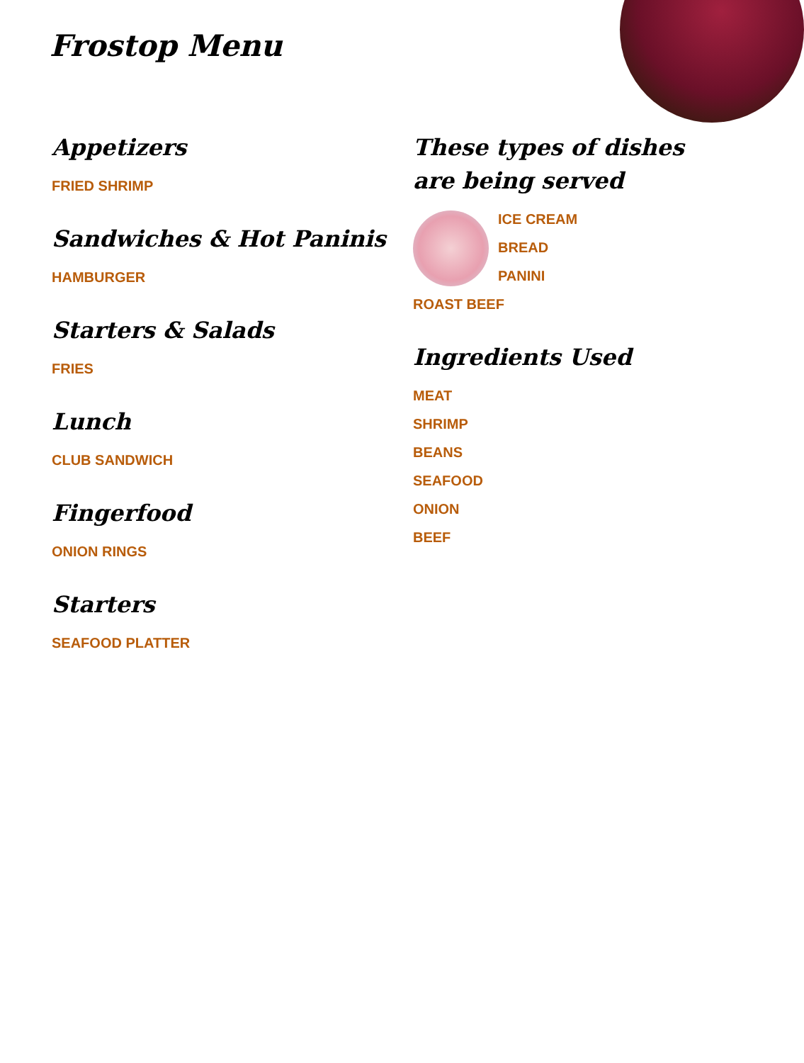Frostop Menu
Appetizers
FRIED SHRIMP
Sandwiches & Hot Paninis
HAMBURGER
Starters & Salads
FRIES
Lunch
CLUB SANDWICH
Fingerfood
ONION RINGS
Starters
SEAFOOD PLATTER
These types of dishes are being served
ICE CREAM
BREAD
PANINI
ROAST BEEF
Ingredients Used
MEAT
SHRIMP
BEANS
SEAFOOD
ONION
BEEF